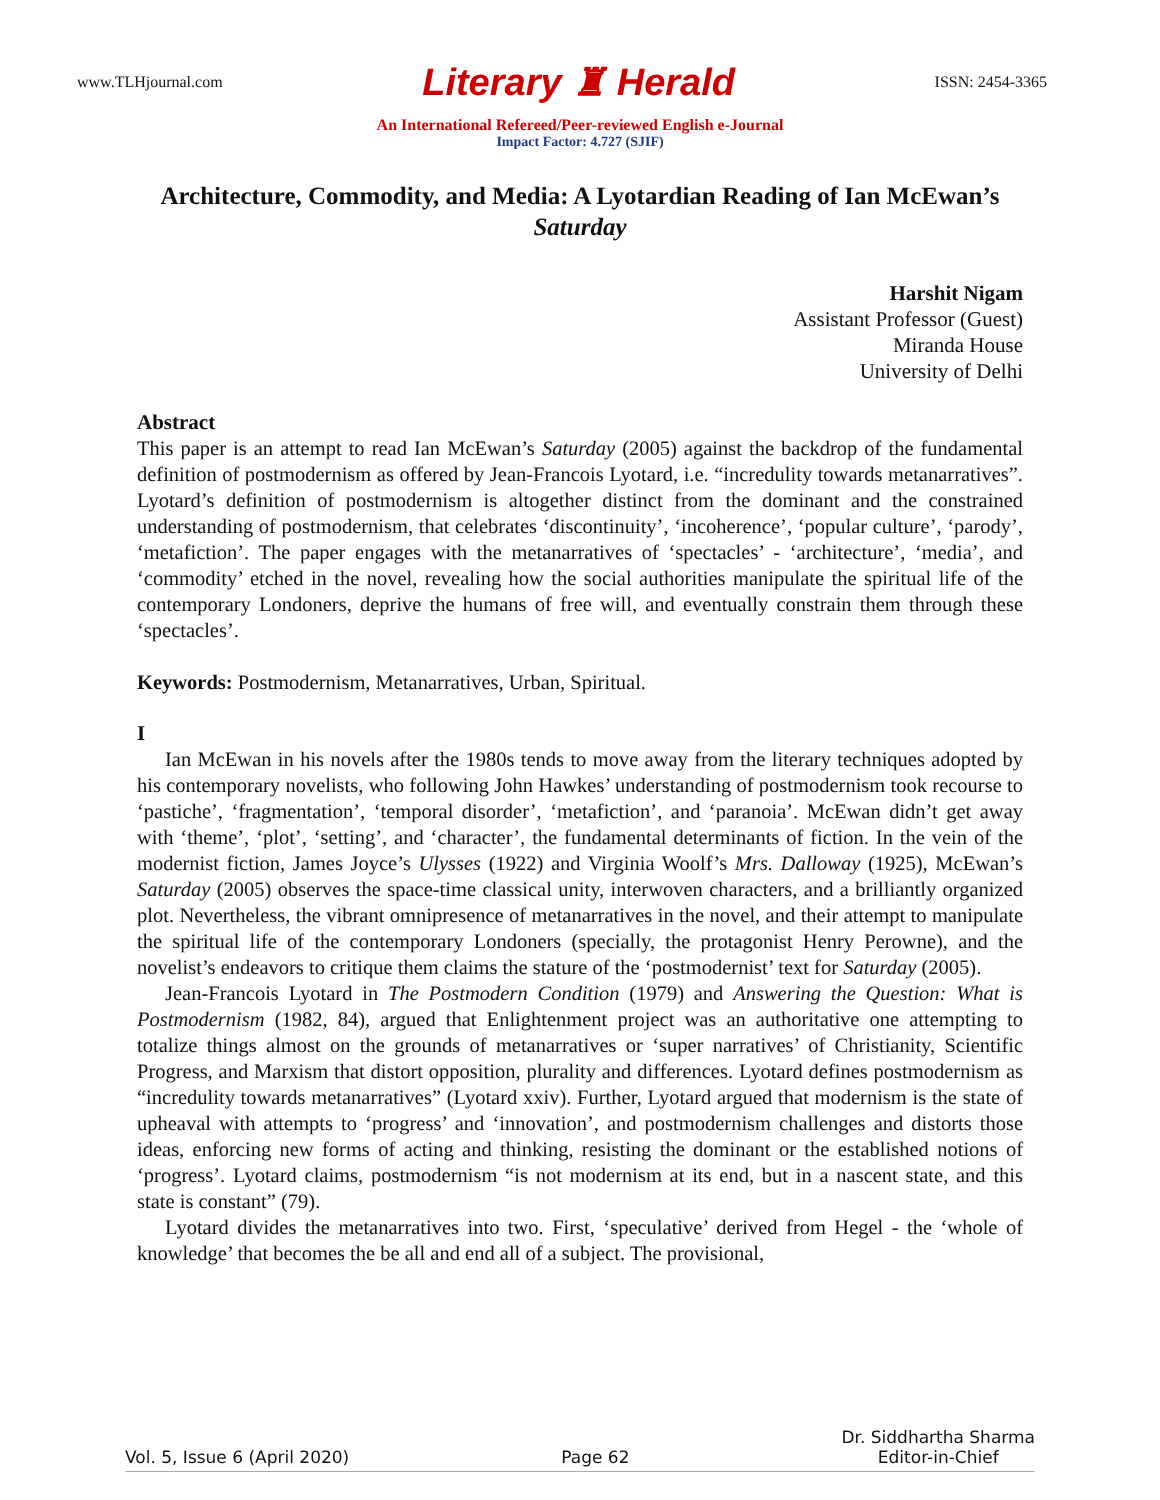www.TLHjournal.com Literary ♜ Herald ISSN: 2454-3365
An International Refereed/Peer-reviewed English e-Journal
Impact Factor: 4.727 (SJIF)
Architecture, Commodity, and Media: A Lyotardian Reading of Ian McEwan’s Saturday
Harshit Nigam
Assistant Professor (Guest)
Miranda House
University of Delhi
Abstract
This paper is an attempt to read Ian McEwan’s Saturday (2005) against the backdrop of the fundamental definition of postmodernism as offered by Jean-Francois Lyotard, i.e. “incredulity towards metanarratives”. Lyotard’s definition of postmodernism is altogether distinct from the dominant and the constrained understanding of postmodernism, that celebrates ‘discontinuity’, ‘incoherence’, ‘popular culture’, ‘parody’, ‘metafiction’. The paper engages with the metanarratives of ‘spectacles’ - ‘architecture’, ‘media’, and ‘commodity’ etched in the novel, revealing how the social authorities manipulate the spiritual life of the contemporary Londoners, deprive the humans of free will, and eventually constrain them through these ‘spectacles’.
Keywords: Postmodernism, Metanarratives, Urban, Spiritual.
I
Ian McEwan in his novels after the 1980s tends to move away from the literary techniques adopted by his contemporary novelists, who following John Hawkes’ understanding of postmodernism took recourse to ‘pastiche’, ‘fragmentation’, ‘temporal disorder’, ‘metafiction’, and ‘paranoia’. McEwan didn’t get away with ‘theme’, ‘plot’, ‘setting’, and ‘character’, the fundamental determinants of fiction. In the vein of the modernist fiction, James Joyce’s Ulysses (1922) and Virginia Woolf’s Mrs. Dalloway (1925), McEwan’s Saturday (2005) observes the space-time classical unity, interwoven characters, and a brilliantly organized plot. Nevertheless, the vibrant omnipresence of metanarratives in the novel, and their attempt to manipulate the spiritual life of the contemporary Londoners (specially, the protagonist Henry Perowne), and the novelist’s endeavors to critique them claims the stature of the ‘postmodernist’ text for Saturday (2005).
Jean-Francois Lyotard in The Postmodern Condition (1979) and Answering the Question: What is Postmodernism (1982, 84), argued that Enlightenment project was an authoritative one attempting to totalize things almost on the grounds of metanarratives or ‘super narratives’ of Christianity, Scientific Progress, and Marxism that distort opposition, plurality and differences. Lyotard defines postmodernism as “incredulity towards metanarratives” (Lyotard xxiv). Further, Lyotard argued that modernism is the state of upheaval with attempts to ‘progress’ and ‘innovation’, and postmodernism challenges and distorts those ideas, enforcing new forms of acting and thinking, resisting the dominant or the established notions of ‘progress’. Lyotard claims, postmodernism “is not modernism at its end, but in a nascent state, and this state is constant” (79).
Lyotard divides the metanarratives into two. First, ‘speculative’ derived from Hegel - the ‘whole of knowledge’ that becomes the be all and end all of a subject. The provisional,
Vol. 5, Issue 6 (April 2020) Page 62 Dr. Siddhartha Sharma
Editor-in-Chief